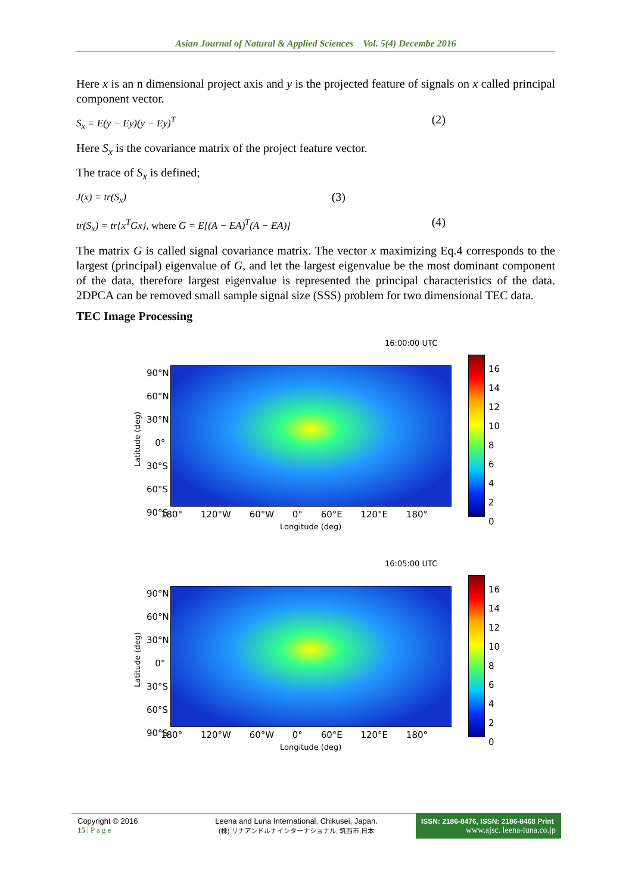Asian Journal of Natural & Applied Sciences Vol. 5(4) Decembe 2016
Here x is an n dimensional project axis and y is the projected feature of signals on x called principal component vector.
S<sub>x</sub> = E(y − Ey)(y − Ey)<sup>T</sup> (2)
Here S<sub>x</sub> is the covariance matrix of the project feature vector.
The trace of S<sub>x</sub> is defined;
J(x) = tr(S<sub>x</sub>) (3)
tr(S<sub>x</sub>) = tr{x<sup>T</sup>Gx}, where G = E[(A − EA)<sup>T</sup>(A − EA)] (4)
The matrix G is called signal covariance matrix. The vector x maximizing Eq.4 corresponds to the largest (principal) eigenvalue of G, and let the largest eigenvalue be the most dominant component of the data, therefore largest eigenvalue is represented the principal characteristics of the data. 2DPCA can be removed small sample signal size (SSS) problem for two dimensional TEC data.
TEC Image Processing
16:00:00 UTC
90°N
60°N
30°N
0°
30°S
60°S
90°S
Latitude (deg)
16
14
12
10
8
6
4
2
0
180° 120°W 60°W 0° 60°E 120°E 180°
Longitude (deg)
16:05:00 UTC
90°N
60°N
30°N
0°
30°S
60°S
90°S
Latitude (deg)
16
14
12
10
8
6
4
2
0
180° 120°W 60°W 0° 60°E 120°E 180°
Longitude (deg)
Copyright © 2016
15 | P a g e
Leena and Luna International, Chikusei, Japan.
(株) リナアンドルナインターナショナル, 筑西市,日本
ISSN: 2186-8476, ISSN: 2186-8468 Print
www.ajsc. leena-luna.co.jp